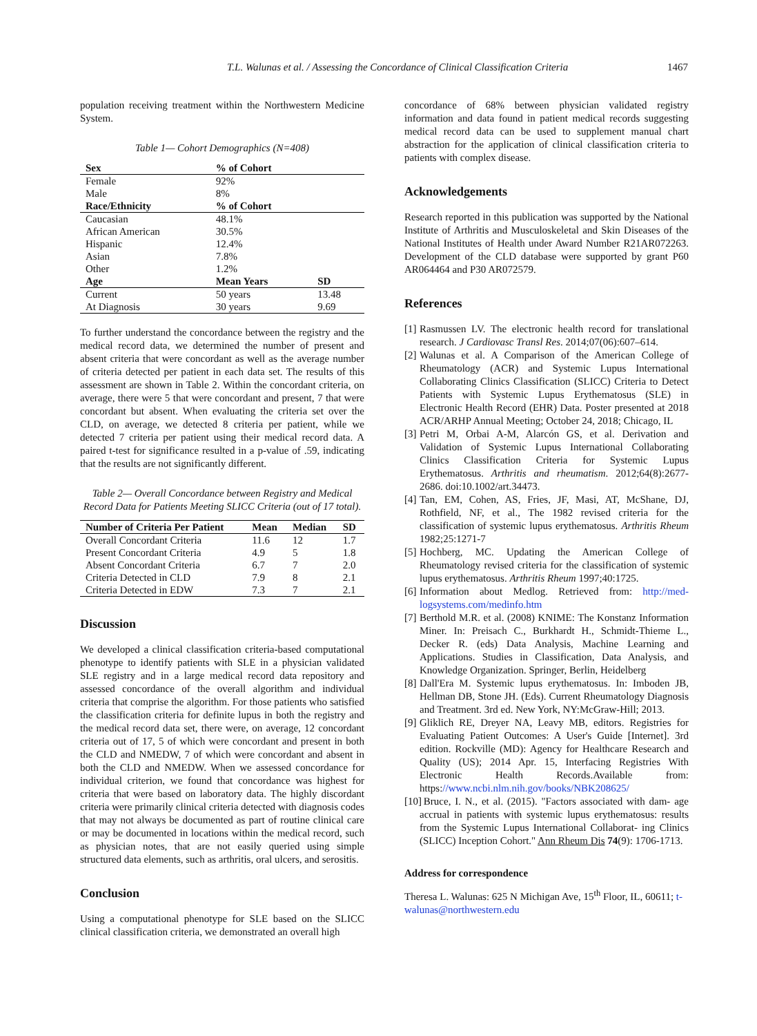T.L. Walunas et al. / Assessing the Concordance of Clinical Classification Criteria 1467
population receiving treatment within the Northwestern Medicine System.
Table 1— Cohort Demographics (N=408)
| Sex | % of Cohort | |
| --- | --- | --- |
| Female | 92% | |
| Male | 8% | |
| Race/Ethnicity | % of Cohort | |
| Caucasian | 48.1% | |
| African American | 30.5% | |
| Hispanic | 12.4% | |
| Asian | 7.8% | |
| Other | 1.2% | |
| Age | Mean Years | SD |
| Current | 50 years | 13.48 |
| At Diagnosis | 30 years | 9.69 |
To further understand the concordance between the registry and the medical record data, we determined the number of present and absent criteria that were concordant as well as the average number of criteria detected per patient in each data set. The results of this assessment are shown in Table 2. Within the concordant criteria, on average, there were 5 that were concordant and present, 7 that were concordant but absent. When evaluating the criteria set over the CLD, on average, we detected 8 criteria per patient, while we detected 7 criteria per patient using their medical record data. A paired t-test for significance resulted in a p-value of .59, indicating that the results are not significantly different.
Table 2— Overall Concordance between Registry and Medical Record Data for Patients Meeting SLICC Criteria (out of 17 total).
| Number of Criteria Per Patient | Mean | Median | SD |
| --- | --- | --- | --- |
| Overall Concordant Criteria | 11.6 | 12 | 1.7 |
| Present Concordant Criteria | 4.9 | 5 | 1.8 |
| Absent Concordant Criteria | 6.7 | 7 | 2.0 |
| Criteria Detected in CLD | 7.9 | 8 | 2.1 |
| Criteria Detected in EDW | 7.3 | 7 | 2.1 |
Discussion
We developed a clinical classification criteria-based computational phenotype to identify patients with SLE in a physician validated SLE registry and in a large medical record data repository and assessed concordance of the overall algorithm and individual criteria that comprise the algorithm. For those patients who satisfied the classification criteria for definite lupus in both the registry and the medical record data set, there were, on average, 12 concordant criteria out of 17, 5 of which were concordant and present in both the CLD and NMEDW, 7 of which were concordant and absent in both the CLD and NMEDW. When we assessed concordance for individual criterion, we found that concordance was highest for criteria that were based on laboratory data. The highly discordant criteria were primarily clinical criteria detected with diagnosis codes that may not always be documented as part of routine clinical care or may be documented in locations within the medical record, such as physician notes, that are not easily queried using simple structured data elements, such as arthritis, oral ulcers, and serositis.
Conclusion
Using a computational phenotype for SLE based on the SLICC clinical classification criteria, we demonstrated an overall high
concordance of 68% between physician validated registry information and data found in patient medical records suggesting medical record data can be used to supplement manual chart abstraction for the application of clinical classification criteria to patients with complex disease.
Acknowledgements
Research reported in this publication was supported by the National Institute of Arthritis and Musculoskeletal and Skin Diseases of the National Institutes of Health under Award Number R21AR072263. Development of the CLD database were supported by grant P60 AR064464 and P30 AR072579.
References
[1]
Rasmussen LV. The electronic health record for translational research. J Cardiovasc Transl Res. 2014;07(06):607–614.
[2]
Walunas et al. A Comparison of the American College of Rheumatology (ACR) and Systemic Lupus International Collaborating Clinics Classification (SLICC) Criteria to Detect Patients with Systemic Lupus Erythematosus (SLE) in Electronic Health Record (EHR) Data. Poster presented at 2018 ACR/ARHP Annual Meeting; October 24, 2018; Chicago, IL
[3]
Petri M, Orbai A-M, Alarcón GS, et al. Derivation and Validation of Systemic Lupus International Collaborating Clinics Classification Criteria for Systemic Lupus Erythematosus. Arthritis and rheumatism. 2012;64(8):2677-2686. doi:10.1002/art.34473.
[4]
Tan, EM, Cohen, AS, Fries, JF, Masi, AT, McShane, DJ, Rothfield, NF, et al., The 1982 revised criteria for the classification of systemic lupus erythematosus. Arthritis Rheum 1982;25:1271-7
[5]
Hochberg, MC. Updating the American College of Rheumatology revised criteria for the classification of systemic lupus erythematosus. Arthritis Rheum 1997;40:1725.
[6]
Information about Medlog. Retrieved from: http://med- logsystems.com/medinfo.htm
[7]
Berthold M.R. et al. (2008) KNIME: The Konstanz Information Miner. In: Preisach C., Burkhardt H., Schmidt-Thieme L., Decker R. (eds) Data Analysis, Machine Learning and Applications. Studies in Classification, Data Analysis, and Knowledge Organization. Springer, Berlin, Heidelberg
[8]
Dall'Era M. Systemic lupus erythematosus. In: Imboden JB, Hellman DB, Stone JH. (Eds). Current Rheumatology Diagnosis and Treatment. 3rd ed. New York, NY:McGraw-Hill; 2013.
[9]
Gliklich RE, Dreyer NA, Leavy MB, editors. Registries for Evaluating Patient Outcomes: A User's Guide [Internet]. 3rd edition. Rockville (MD): Agency for Healthcare Research and Quality (US); 2014 Apr. 15, Interfacing Registries With Electronic Health Records.Available from: https://www.ncbi.nlm.nih.gov/books/NBK208625/
[10]
Bruce, I. N., et al. (2015). "Factors associated with dam- age accrual in patients with systemic lupus erythematosus: results from the Systemic Lupus International Collaborat- ing Clinics (SLICC) Inception Cohort." Ann Rheum Dis 74(9): 1706-1713.
Address for correspondence
Theresa L. Walunas: 625 N Michigan Ave, 15<sup>th</sup> Floor, IL, 60611; t-walunas@northwestern.edu